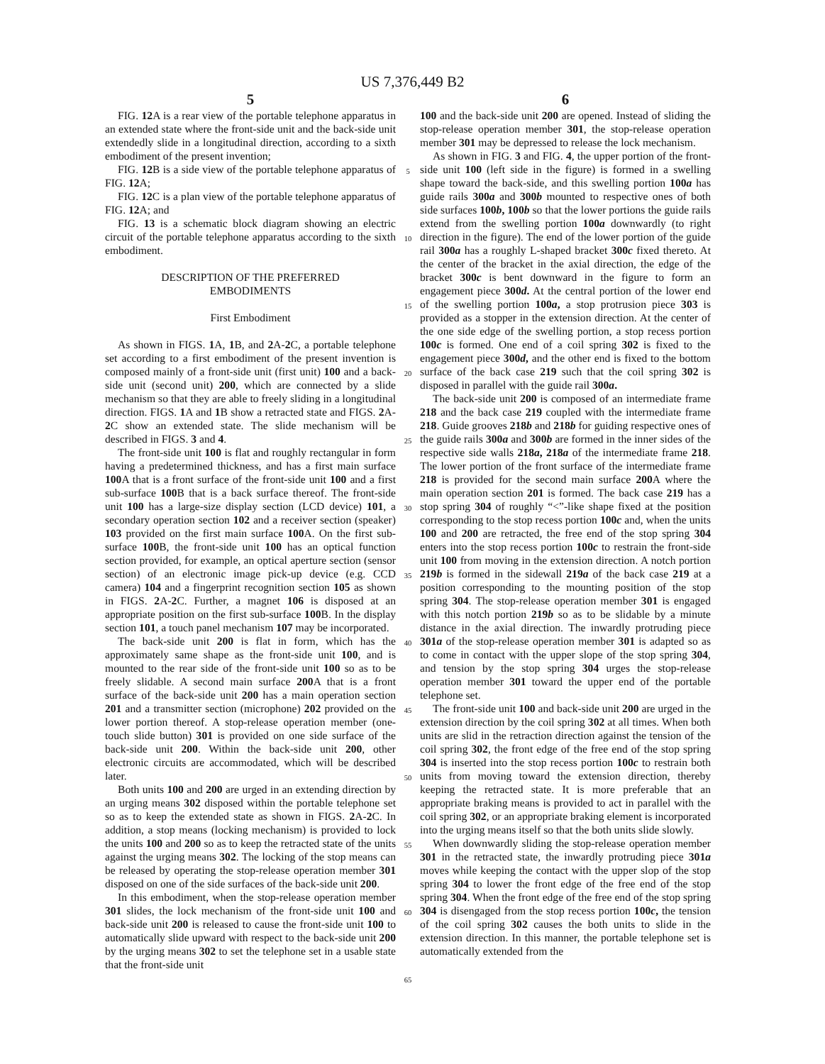US 7,376,449 B2
5
FIG. 12 A is a rear view of the portable telephone apparatus in an extended state where the front-side unit and the back-side unit extendedly slide in a longitudinal direction, according to a sixth embodiment of the present invention;
FIG. 12 B is a side view of the portable telephone apparatus of FIG. 12 A;
FIG. 12 C is a plan view of the portable telephone apparatus of FIG. 12 A; and
FIG. 13 is a schematic block diagram showing an electric circuit of the portable telephone apparatus according to the sixth embodiment.
DESCRIPTION OF THE PREFERRED
EMBODIMENTS
First Embodiment
As shown in FIGS. 1 A, 1 B, and 2 A-2 C, a portable telephone set according to a first embodiment of the present invention is composed mainly of a front-side unit (first unit) 100 and a back-side unit (second unit) 200, which are connected by a slide mechanism so that they are able to freely sliding in a longitudinal direction. FIGS. 1 A and 1 B show a retracted state and FIGS. 2 A-2 C show an extended state. The slide mechanism will be described in FIGS. 3 and 4.
The front-side unit 100 is flat and roughly rectangular in form having a predetermined thickness, and has a first main surface 100 A that is a front surface of the front-side unit 100 and a first sub-surface 100 B that is a back surface thereof. The front-side unit 100 has a large-size display section (LCD device) 101, a secondary operation section 102 and a receiver section (speaker) 103 provided on the first main surface 100 A. On the first sub-surface 100 B, the front-side unit 100 has an optical function section provided, for example, an optical aperture section (sensor section) of an electronic image pick-up device (e.g. CCD camera) 104 and a fingerprint recognition section 105 as shown in FIGS. 2 A-2 C. Further, a magnet 106 is disposed at an appropriate position on the first sub-surface 100 B. In the display section 101, a touch panel mechanism 107 may be incorporated.
The back-side unit 200 is flat in form, which has the approximately same shape as the front-side unit 100, and is mounted to the rear side of the front-side unit 100 so as to be freely slidable. A second main surface 200 A that is a front surface of the back-side unit 200 has a main operation section 201 and a transmitter section (microphone) 202 provided on the lower portion thereof. A stop-release operation member (one-touch slide button) 301 is provided on one side surface of the back-side unit 200. Within the back-side unit 200, other electronic circuits are accommodated, which will be described later.
Both units 100 and 200 are urged in an extending direction by an urging means 302 disposed within the portable telephone set so as to keep the extended state as shown in FIGS. 2 A-2 C. In addition, a stop means (locking mechanism) is provided to lock the units 100 and 200 so as to keep the retracted state of the units against the urging means 302. The locking of the stop means can be released by operating the stop-release operation member 301 disposed on one of the side surfaces of the back-side unit 200.
In this embodiment, when the stop-release operation member 301 slides, the lock mechanism of the front-side unit 100 and back-side unit 200 is released to cause the front-side unit 100 to automatically slide upward with respect to the back-side unit 200 by the urging means 302 to set the telephone set in a usable state that the front-side unit
5
10
15
20
25
30
35
40
45
50
55
60
65
6
100 and the back-side unit 200 are opened. Instead of sliding the stop-release operation member 301, the stop-release operation member 301 may be depressed to release the lock mechanism.
As shown in FIG. 3 and FIG. 4, the upper portion of the front-side unit 100 (left side in the figure) is formed in a swelling shape toward the back-side, and this swelling portion 100a has guide rails 300a and 300b mounted to respective ones of both side surfaces 100b, 100b so that the lower portions the guide rails extend from the swelling portion 100a downwardly (to right direction in the figure). The end of the lower portion of the guide rail 300a has a roughly L-shaped bracket 300c fixed thereto. At the center of the bracket in the axial direction, the edge of the bracket 300c is bent downward in the figure to form an engagement piece 300d. At the central portion of the lower end of the swelling portion 100a, a stop protrusion piece 303 is provided as a stopper in the extension direction. At the center of the one side edge of the swelling portion, a stop recess portion 100c is formed. One end of a coil spring 302 is fixed to the engagement piece 300d, and the other end is fixed to the bottom surface of the back case 219 such that the coil spring 302 is disposed in parallel with the guide rail 300a.
The back-side unit 200 is composed of an intermediate frame 218 and the back case 219 coupled with the intermediate frame 218. Guide grooves 218b and 218b for guiding respective ones of the guide rails 300a and 300b are formed in the inner sides of the respective side walls 218a, 218a of the intermediate frame 218. The lower portion of the front surface of the intermediate frame 218 is provided for the second main surface 200 A where the main operation section 201 is formed. The back case 219 has a stop spring 304 of roughly “<”-like shape fixed at the position corresponding to the stop recess portion 100c and, when the units 100 and 200 are retracted, the free end of the stop spring 304 enters into the stop recess portion 100c to restrain the front-side unit 100 from moving in the extension direction. A notch portion 219b is formed in the sidewall 219a of the back case 219 at a position corresponding to the mounting position of the stop spring 304. The stop-release operation member 301 is engaged with this notch portion 219b so as to be slidable by a minute distance in the axial direction. The inwardly protruding piece 301a of the stop-release operation member 301 is adapted so as to come in contact with the upper slope of the stop spring 304, and tension by the stop spring 304 urges the stop-release operation member 301 toward the upper end of the portable telephone set.
The front-side unit 100 and back-side unit 200 are urged in the extension direction by the coil spring 302 at all times. When both units are slid in the retraction direction against the tension of the coil spring 302, the front edge of the free end of the stop spring 304 is inserted into the stop recess portion 100c to restrain both units from moving toward the extension direction, thereby keeping the retracted state. It is more preferable that an appropriate braking means is provided to act in parallel with the coil spring 302, or an appropriate braking element is incorporated into the urging means itself so that the both units slide slowly.
When downwardly sliding the stop-release operation member 301 in the retracted state, the inwardly protruding piece 301a moves while keeping the contact with the upper slop of the stop spring 304 to lower the front edge of the free end of the stop spring 304. When the front edge of the free end of the stop spring 304 is disengaged from the stop recess portion 100c, the tension of the coil spring 302 causes the both units to slide in the extension direction. In this manner, the portable telephone set is automatically extended from the